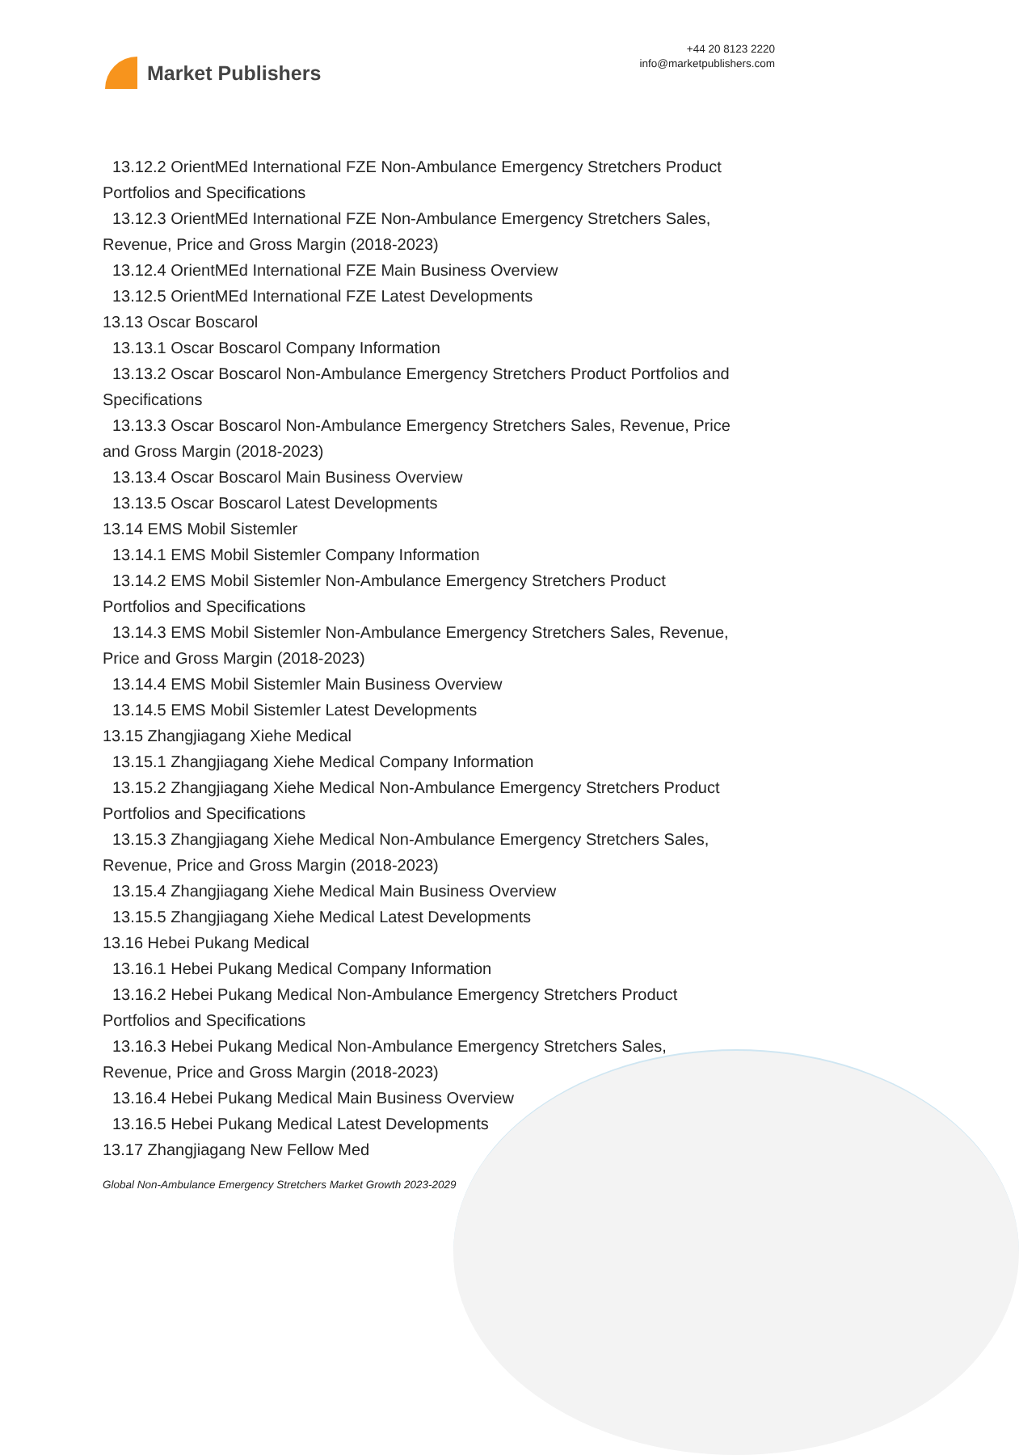Market Publishers
+44 20 8123 2220
info@marketpublishers.com
13.12.2 OrientMEd International FZE Non-Ambulance Emergency Stretchers Product
Portfolios and Specifications
13.12.3 OrientMEd International FZE Non-Ambulance Emergency Stretchers Sales,
Revenue, Price and Gross Margin (2018-2023)
13.12.4 OrientMEd International FZE Main Business Overview
13.12.5 OrientMEd International FZE Latest Developments
13.13 Oscar Boscarol
13.13.1 Oscar Boscarol Company Information
13.13.2 Oscar Boscarol Non-Ambulance Emergency Stretchers Product Portfolios and
Specifications
13.13.3 Oscar Boscarol Non-Ambulance Emergency Stretchers Sales, Revenue, Price
and Gross Margin (2018-2023)
13.13.4 Oscar Boscarol Main Business Overview
13.13.5 Oscar Boscarol Latest Developments
13.14 EMS Mobil Sistemler
13.14.1 EMS Mobil Sistemler Company Information
13.14.2 EMS Mobil Sistemler Non-Ambulance Emergency Stretchers Product
Portfolios and Specifications
13.14.3 EMS Mobil Sistemler Non-Ambulance Emergency Stretchers Sales, Revenue,
Price and Gross Margin (2018-2023)
13.14.4 EMS Mobil Sistemler Main Business Overview
13.14.5 EMS Mobil Sistemler Latest Developments
13.15 Zhangjiagang Xiehe Medical
13.15.1 Zhangjiagang Xiehe Medical Company Information
13.15.2 Zhangjiagang Xiehe Medical Non-Ambulance Emergency Stretchers Product
Portfolios and Specifications
13.15.3 Zhangjiagang Xiehe Medical Non-Ambulance Emergency Stretchers Sales,
Revenue, Price and Gross Margin (2018-2023)
13.15.4 Zhangjiagang Xiehe Medical Main Business Overview
13.15.5 Zhangjiagang Xiehe Medical Latest Developments
13.16 Hebei Pukang Medical
13.16.1 Hebei Pukang Medical Company Information
13.16.2 Hebei Pukang Medical Non-Ambulance Emergency Stretchers Product
Portfolios and Specifications
13.16.3 Hebei Pukang Medical Non-Ambulance Emergency Stretchers Sales,
Revenue, Price and Gross Margin (2018-2023)
13.16.4 Hebei Pukang Medical Main Business Overview
13.16.5 Hebei Pukang Medical Latest Developments
13.17 Zhangjiagang New Fellow Med
Global Non-Ambulance Emergency Stretchers Market Growth 2023-2029